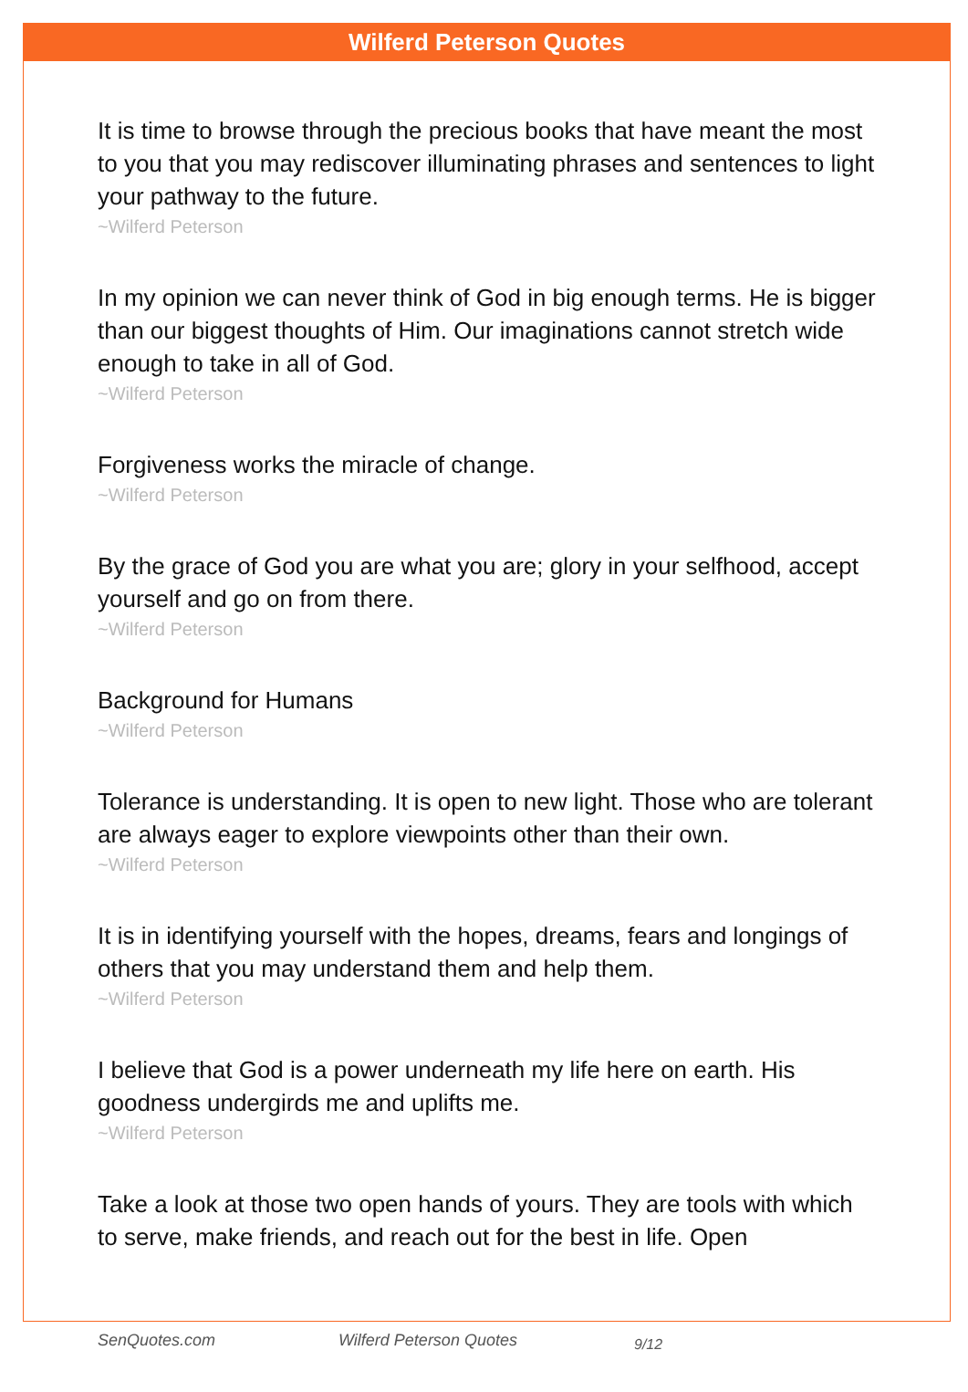Wilferd Peterson Quotes
It is time to browse through the precious books that have meant the most to you that you may rediscover illuminating phrases and sentences to light your pathway to the future.
~Wilferd Peterson
In my opinion we can never think of God in big enough terms. He is bigger than our biggest thoughts of Him. Our imaginations cannot stretch wide enough to take in all of God.
~Wilferd Peterson
Forgiveness works the miracle of change.
~Wilferd Peterson
By the grace of God you are what you are; glory in your selfhood, accept yourself and go on from there.
~Wilferd Peterson
Background for Humans
~Wilferd Peterson
Tolerance is understanding. It is open to new light. Those who are tolerant are always eager to explore viewpoints other than their own.
~Wilferd Peterson
It is in identifying yourself with the hopes, dreams, fears and longings of others that you may understand them and help them.
~Wilferd Peterson
I believe that God is a power underneath my life here on earth. His goodness undergirds me and uplifts me.
~Wilferd Peterson
Take a look at those two open hands of yours. They are tools with which to serve, make friends, and reach out for the best in life. Open
SenQuotes.com Wilferd Peterson Quotes 9/12